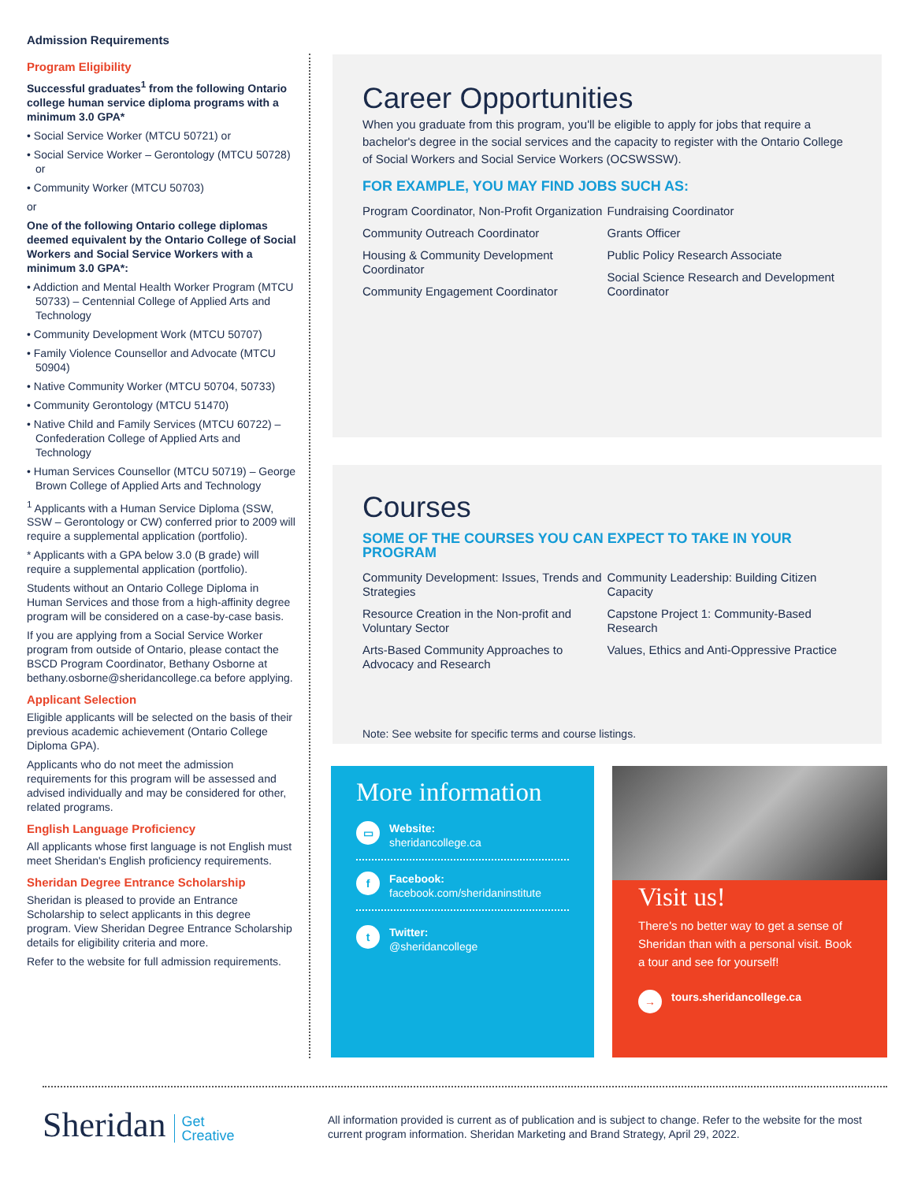Admission Requirements
Program Eligibility
Successful graduates<sup>1</sup> from the following Ontario college human service diploma programs with a minimum 3.0 GPA*
• Social Service Worker (MTCU 50721) or
• Social Service Worker – Gerontology (MTCU 50728) or
• Community Worker (MTCU 50703)
or
One of the following Ontario college diplomas deemed equivalent by the Ontario College of Social Workers and Social Service Workers with a minimum 3.0 GPA*:
• Addiction and Mental Health Worker Program (MTCU 50733) – Centennial College of Applied Arts and Technology
• Community Development Work (MTCU 50707)
• Family Violence Counsellor and Advocate (MTCU 50904)
• Native Community Worker (MTCU 50704, 50733)
• Community Gerontology (MTCU 51470)
• Native Child and Family Services (MTCU 60722) – Confederation College of Applied Arts and Technology
• Human Services Counsellor (MTCU 50719) – George Brown College of Applied Arts and Technology
<sup>1</sup> Applicants with a Human Service Diploma (SSW, SSW – Gerontology or CW) conferred prior to 2009 will require a supplemental application (portfolio).
* Applicants with a GPA below 3.0 (B grade) will require a supplemental application (portfolio).
Students without an Ontario College Diploma in Human Services and those from a high-affinity degree program will be considered on a case-by-case basis.
If you are applying from a Social Service Worker program from outside of Ontario, please contact the BSCD Program Coordinator, Bethany Osborne at bethany.osborne@sheridancollege.ca before applying.
Applicant Selection
Eligible applicants will be selected on the basis of their previous academic achievement (Ontario College Diploma GPA).
Applicants who do not meet the admission requirements for this program will be assessed and advised individually and may be considered for other, related programs.
English Language Proficiency
All applicants whose first language is not English must meet Sheridan's English proficiency requirements.
Sheridan Degree Entrance Scholarship
Sheridan is pleased to provide an Entrance Scholarship to select applicants in this degree program. View Sheridan Degree Entrance Scholarship details for eligibility criteria and more.
Refer to the website for full admission requirements.
Career Opportunities
When you graduate from this program, you'll be eligible to apply for jobs that require a bachelor's degree in the social services and the capacity to register with the Ontario College of Social Workers and Social Service Workers (OCSWSSW).
FOR EXAMPLE, YOU MAY FIND JOBS SUCH AS:
Program Coordinator, Non-Profit Organization
Community Outreach Coordinator
Housing & Community Development Coordinator
Community Engagement Coordinator
Fundraising Coordinator
Grants Officer
Public Policy Research Associate
Social Science Research and Development Coordinator
Courses
SOME OF THE COURSES YOU CAN EXPECT TO TAKE IN YOUR PROGRAM
Community Development: Issues, Trends and Strategies
Resource Creation in the Non-profit and Voluntary Sector
Arts-Based Community Approaches to Advocacy and Research
Community Leadership: Building Citizen Capacity
Capstone Project 1: Community-Based Research
Values, Ethics and Anti-Oppressive Practice
Note: See website for specific terms and course listings.
More information
▭ Website:
sheridancollege.ca
f Facebook:
facebook.com/sheridaninstitute
t Twitter:
@sheridancollege
Visit us!
There's no better way to get a sense of Sheridan than with a personal visit. Book a tour and see for yourself!
→ tours.sheridancollege.ca
Sheridan Get
Creative
All information provided is current as of publication and is subject to change. Refer to the website for the most current program information. Sheridan Marketing and Brand Strategy, April 29, 2022.